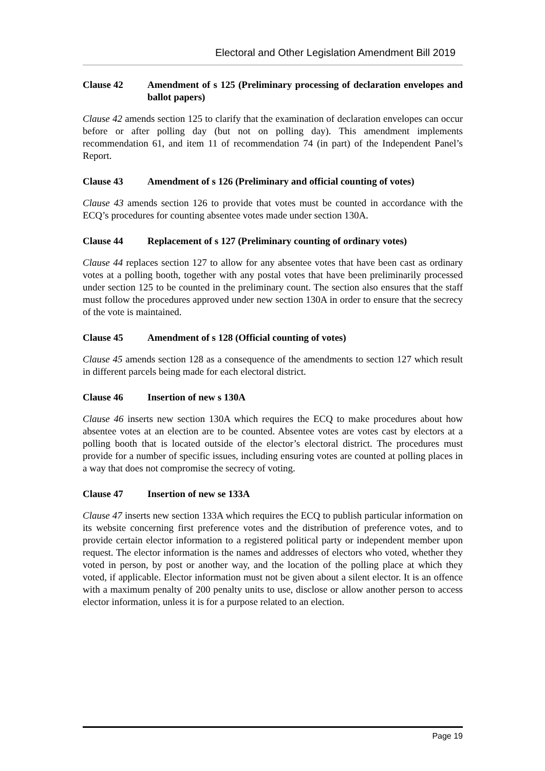Electoral and Other Legislation Amendment Bill 2019
Clause 42 Amendment of s 125 (Preliminary processing of declaration envelopes and ballot papers)
Clause 42 amends section 125 to clarify that the examination of declaration envelopes can occur before or after polling day (but not on polling day). This amendment implements recommendation 61, and item 11 of recommendation 74 (in part) of the Independent Panel’s Report.
Clause 43 Amendment of s 126 (Preliminary and official counting of votes)
Clause 43 amends section 126 to provide that votes must be counted in accordance with the ECQ’s procedures for counting absentee votes made under section 130A.
Clause 44 Replacement of s 127 (Preliminary counting of ordinary votes)
Clause 44 replaces section 127 to allow for any absentee votes that have been cast as ordinary votes at a polling booth, together with any postal votes that have been preliminarily processed under section 125 to be counted in the preliminary count. The section also ensures that the staff must follow the procedures approved under new section 130A in order to ensure that the secrecy of the vote is maintained.
Clause 45 Amendment of s 128 (Official counting of votes)
Clause 45 amends section 128 as a consequence of the amendments to section 127 which result in different parcels being made for each electoral district.
Clause 46 Insertion of new s 130A
Clause 46 inserts new section 130A which requires the ECQ to make procedures about how absentee votes at an election are to be counted. Absentee votes are votes cast by electors at a polling booth that is located outside of the elector’s electoral district. The procedures must provide for a number of specific issues, including ensuring votes are counted at polling places in a way that does not compromise the secrecy of voting.
Clause 47 Insertion of new se 133A
Clause 47 inserts new section 133A which requires the ECQ to publish particular information on its website concerning first preference votes and the distribution of preference votes, and to provide certain elector information to a registered political party or independent member upon request. The elector information is the names and addresses of electors who voted, whether they voted in person, by post or another way, and the location of the polling place at which they voted, if applicable. Elector information must not be given about a silent elector. It is an offence with a maximum penalty of 200 penalty units to use, disclose or allow another person to access elector information, unless it is for a purpose related to an election.
Page 19